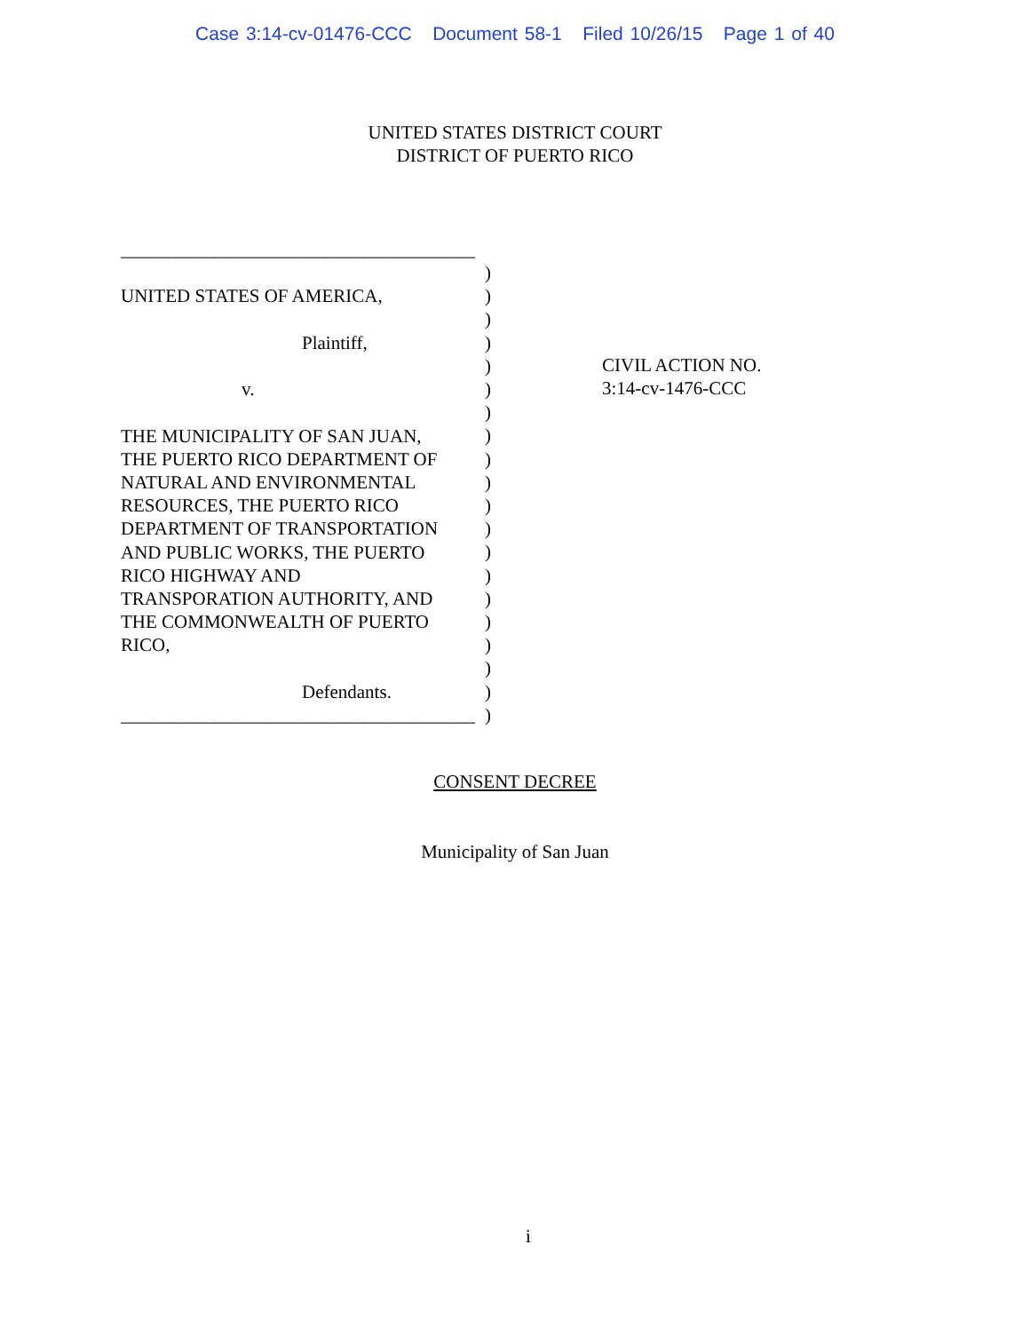Case 3:14-cv-01476-CCC Document 58-1 Filed 10/26/15 Page 1 of 40
UNITED STATES DISTRICT COURT
DISTRICT OF PUERTO RICO
______________________________________
UNITED STATES OF AMERICA,
Plaintiff,
v.
THE MUNICIPALITY OF SAN JUAN,
THE PUERTO RICO DEPARTMENT OF
NATURAL AND ENVIRONMENTAL
RESOURCES, THE PUERTO RICO
DEPARTMENT OF TRANSPORTATION
AND PUBLIC WORKS, THE PUERTO
RICO HIGHWAY AND
TRANSPORATION AUTHORITY, AND
THE COMMONWEALTH OF PUERTO
RICO,
Defendants.
______________________________________
)
)
)
)
)
)
)
)
)
)
)
)
)
)
)
)
)
)
)
)
CIVIL ACTION NO.
3:14-cv-1476-CCC
CONSENT DECREE
Municipality of San Juan
i